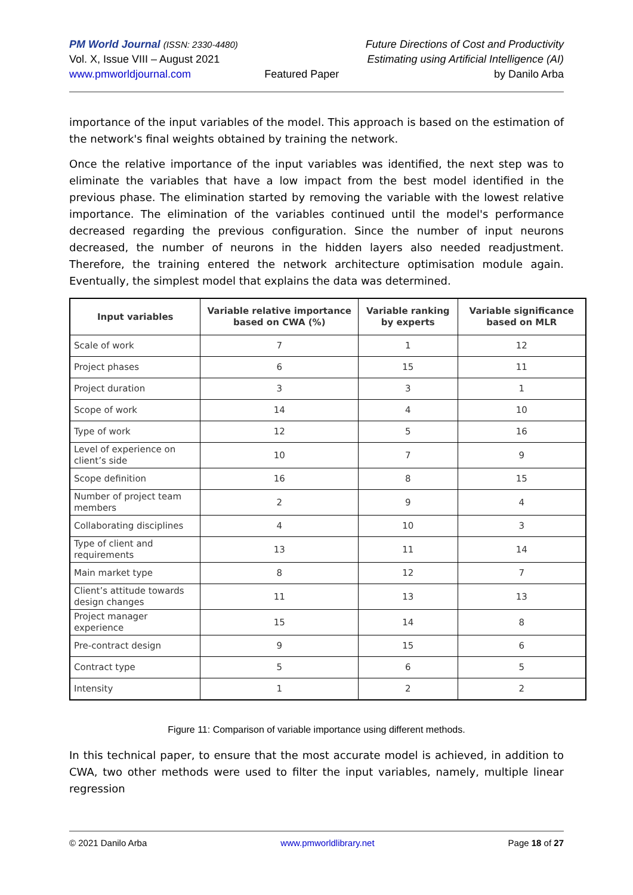PM World Journal (ISSN: 2330-4480)
Vol. X, Issue VIII – August 2021
www.pmworldjournal.com
Featured Paper Future Directions of Cost and Productivity
Estimating using Artificial Intelligence (AI)
by Danilo Arba
importance of the input variables of the model. This approach is based on the estimation of the network's final weights obtained by training the network.
Once the relative importance of the input variables was identified, the next step was to eliminate the variables that have a low impact from the best model identified in the previous phase. The elimination started by removing the variable with the lowest relative importance. The elimination of the variables continued until the model's performance decreased regarding the previous configuration. Since the number of input neurons decreased, the number of neurons in the hidden layers also needed readjustment. Therefore, the training entered the network architecture optimisation module again. Eventually, the simplest model that explains the data was determined.
| Input variables | Variable relative importance based on CWA (%) | Variable ranking by experts | Variable significance based on MLR |
| --- | --- | --- | --- |
| Scale of work | 7 | 1 | 12 |
| Project phases | 6 | 15 | 11 |
| Project duration | 3 | 3 | 1 |
| Scope of work | 14 | 4 | 10 |
| Type of work | 12 | 5 | 16 |
| Level of experience on client’s side | 10 | 7 | 9 |
| Scope definition | 16 | 8 | 15 |
| Number of project team members | 2 | 9 | 4 |
| Collaborating disciplines | 4 | 10 | 3 |
| Type of client and requirements | 13 | 11 | 14 |
| Main market type | 8 | 12 | 7 |
| Client’s attitude towards design changes | 11 | 13 | 13 |
| Project manager experience | 15 | 14 | 8 |
| Pre-contract design | 9 | 15 | 6 |
| Contract type | 5 | 6 | 5 |
| Intensity | 1 | 2 | 2 |
Figure 11: Comparison of variable importance using different methods.
In this technical paper, to ensure that the most accurate model is achieved, in addition to CWA, two other methods were used to filter the input variables, namely, multiple linear regression
© 2021 Danilo Arba www.pmworldlibrary.net Page 18 of 27